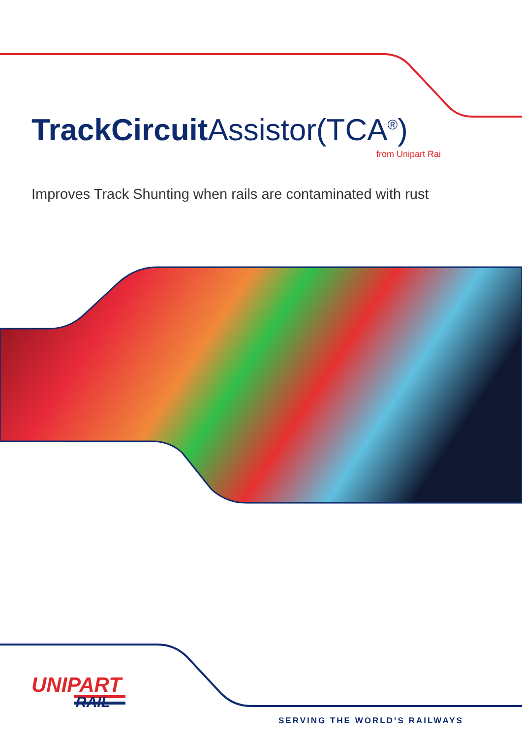TrackCircuit Assistor(TCA<sup>®</sup>)
from Unipart Rai
Improves Track Shunting when rails are contaminated with rust
UNIPART
RAIL
SERVING THE WORLD’S RAILWAYS